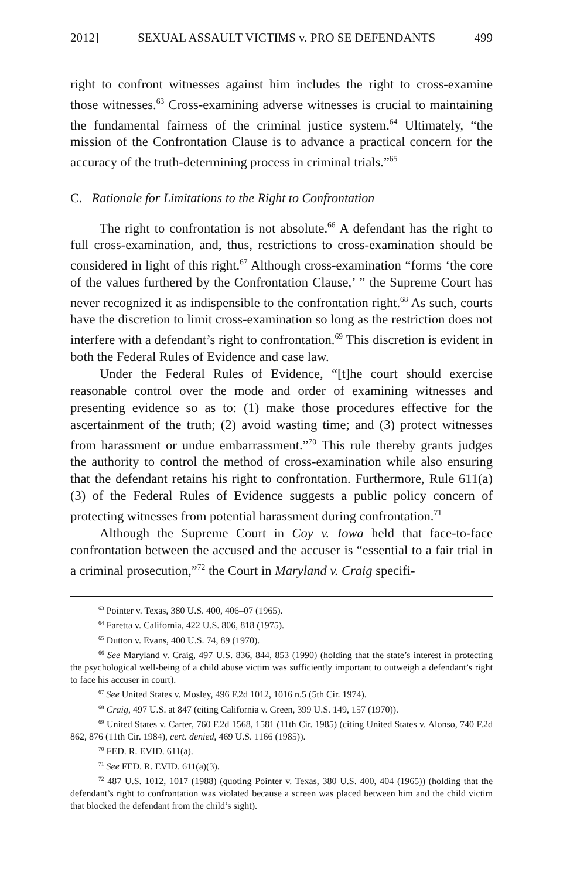2012] SEXUAL ASSAULT VICTIMS v. PRO SE DEFENDANTS 499
right to confront witnesses against him includes the right to cross-examine those witnesses.<sup>63</sup> Cross-examining adverse witnesses is crucial to maintaining the fundamental fairness of the criminal justice system.<sup>64</sup> Ultimately, “the mission of the Confrontation Clause is to advance a practical concern for the accuracy of the truth-determining process in criminal trials.”<sup>65</sup>
C. Rationale for Limitations to the Right to Confrontation
The right to confrontation is not absolute.<sup>66</sup> A defendant has the right to full cross-examination, and, thus, restrictions to cross-examination should be considered in light of this right.<sup>67</sup> Although cross-examination “forms ‘the core of the values furthered by the Confrontation Clause,’ ” the Supreme Court has never recognized it as indispensible to the confrontation right.<sup>68</sup> As such, courts have the discretion to limit cross-examination so long as the restriction does not interfere with a defendant’s right to confrontation.<sup>69</sup> This discretion is evident in both the Federal Rules of Evidence and case law.
Under the Federal Rules of Evidence, “[t]he court should exercise reasonable control over the mode and order of examining witnesses and presenting evidence so as to: (1) make those procedures effective for the ascertainment of the truth; (2) avoid wasting time; and (3) protect witnesses from harassment or undue embarrassment.”<sup>70</sup> This rule thereby grants judges the authority to control the method of cross-examination while also ensuring that the defendant retains his right to confrontation. Furthermore, Rule 611(a)(3) of the Federal Rules of Evidence suggests a public policy concern of protecting witnesses from potential harassment during confrontation.<sup>71</sup>
Although the Supreme Court in Coy v. Iowa held that face-to-face confrontation between the accused and the accuser is “essential to a fair trial in a criminal prosecution,”<sup>72</sup> the Court in Maryland v. Craig specifi-
<sup>63</sup> Pointer v. Texas, 380 U.S. 400, 406–07 (1965).
<sup>64</sup> Faretta v. California, 422 U.S. 806, 818 (1975).
<sup>65</sup> Dutton v. Evans, 400 U.S. 74, 89 (1970).
<sup>66</sup> See Maryland v. Craig, 497 U.S. 836, 844, 853 (1990) (holding that the state’s interest in protecting the psychological well-being of a child abuse victim was sufficiently important to outweigh a defendant’s right to face his accuser in court).
<sup>67</sup> See United States v. Mosley, 496 F.2d 1012, 1016 n.5 (5th Cir. 1974).
<sup>68</sup> Craig, 497 U.S. at 847 (citing California v. Green, 399 U.S. 149, 157 (1970)).
<sup>69</sup> United States v. Carter, 760 F.2d 1568, 1581 (11th Cir. 1985) (citing United States v. Alonso, 740 F.2d 862, 876 (11th Cir. 1984), cert. denied, 469 U.S. 1166 (1985)).
<sup>70</sup> FED. R. EVID. 611(a).
<sup>71</sup> See FED. R. EVID. 611(a)(3).
<sup>72</sup> 487 U.S. 1012, 1017 (1988) (quoting Pointer v. Texas, 380 U.S. 400, 404 (1965)) (holding that the defendant’s right to confrontation was violated because a screen was placed between him and the child victim that blocked the defendant from the child’s sight).